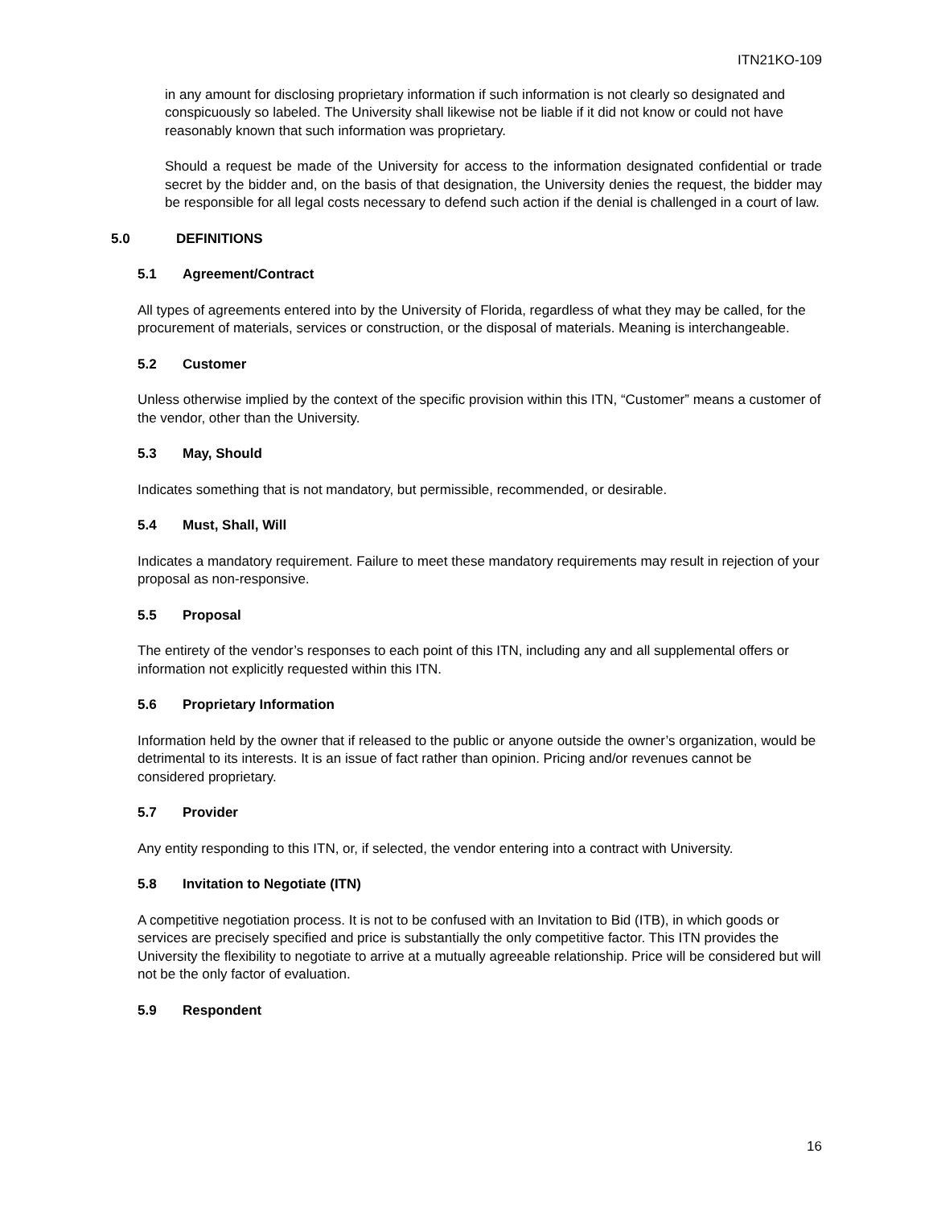ITN21KO-109
in any amount for disclosing proprietary information if such information is not clearly so designated and conspicuously so labeled. The University shall likewise not be liable if it did not know or could not have reasonably known that such information was proprietary.
Should a request be made of the University for access to the information designated confidential or trade secret by the bidder and, on the basis of that designation, the University denies the request, the bidder may be responsible for all legal costs necessary to defend such action if the denial is challenged in a court of law.
5.0 DEFINITIONS
5.1 Agreement/Contract
All types of agreements entered into by the University of Florida, regardless of what they may be called, for the procurement of materials, services or construction, or the disposal of materials. Meaning is interchangeable.
5.2 Customer
Unless otherwise implied by the context of the specific provision within this ITN, “Customer” means a customer of the vendor, other than the University.
5.3 May, Should
Indicates something that is not mandatory, but permissible, recommended, or desirable.
5.4 Must, Shall, Will
Indicates a mandatory requirement. Failure to meet these mandatory requirements may result in rejection of your proposal as non-responsive.
5.5 Proposal
The entirety of the vendor’s responses to each point of this ITN, including any and all supplemental offers or information not explicitly requested within this ITN.
5.6 Proprietary Information
Information held by the owner that if released to the public or anyone outside the owner’s organization, would be detrimental to its interests. It is an issue of fact rather than opinion. Pricing and/or revenues cannot be considered proprietary.
5.7 Provider
Any entity responding to this ITN, or, if selected, the vendor entering into a contract with University.
5.8 Invitation to Negotiate (ITN)
A competitive negotiation process. It is not to be confused with an Invitation to Bid (ITB), in which goods or services are precisely specified and price is substantially the only competitive factor. This ITN provides the University the flexibility to negotiate to arrive at a mutually agreeable relationship. Price will be considered but will not be the only factor of evaluation.
5.9 Respondent
16